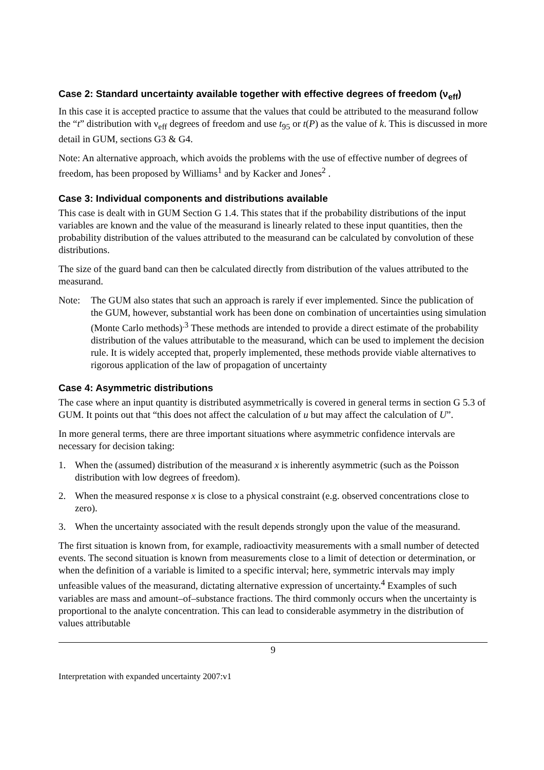Case 2: Standard uncertainty available together with effective degrees of freedom (ν<sub>eff</sub>)
In this case it is accepted practice to assume that the values that could be attributed to the measurand follow the “t” distribution with ν<sub>eff</sub> degrees of freedom and use t<sub>95</sub> or t(P) as the value of k. This is discussed in more detail in GUM, sections G3 & G4.
Note: An alternative approach, which avoids the problems with the use of effective number of degrees of freedom, has been proposed by Williams<sup>1</sup> and by Kacker and Jones<sup>2</sup> .
Case 3: Individual components and distributions available
This case is dealt with in GUM Section G 1.4. This states that if the probability distributions of the input variables are known and the value of the measurand is linearly related to these input quantities, then the probability distribution of the values attributed to the measurand can be calculated by convolution of these distributions.
The size of the guard band can then be calculated directly from distribution of the values attributed to the measurand.
Note: The GUM also states that such an approach is rarely if ever implemented. Since the publication of the GUM, however, substantial work has been done on combination of uncertainties using simulation (Monte Carlo methods)<sup>.3</sup> These methods are intended to provide a direct estimate of the probability distribution of the values attributable to the measurand, which can be used to implement the decision rule. It is widely accepted that, properly implemented, these methods provide viable alternatives to rigorous application of the law of propagation of uncertainty
Case 4: Asymmetric distributions
The case where an input quantity is distributed asymmetrically is covered in general terms in section G 5.3 of GUM. It points out that “this does not affect the calculation of u but may affect the calculation of U”.
In more general terms, there are three important situations where asymmetric confidence intervals are necessary for decision taking:
1. When the (assumed) distribution of the measurand x is inherently asymmetric (such as the Poisson distribution with low degrees of freedom).
2. When the measured response x is close to a physical constraint (e.g. observed concentrations close to zero).
3. When the uncertainty associated with the result depends strongly upon the value of the measurand.
The first situation is known from, for example, radioactivity measurements with a small number of detected events. The second situation is known from measurements close to a limit of detection or determination, or when the definition of a variable is limited to a specific interval; here, symmetric intervals may imply unfeasible values of the measurand, dictating alternative expression of uncertainty.<sup>4</sup> Examples of such variables are mass and amount–of–substance fractions. The third commonly occurs when the uncertainty is proportional to the analyte concentration. This can lead to considerable asymmetry in the distribution of values attributable
9
Interpretation with expanded uncertainty 2007:v1